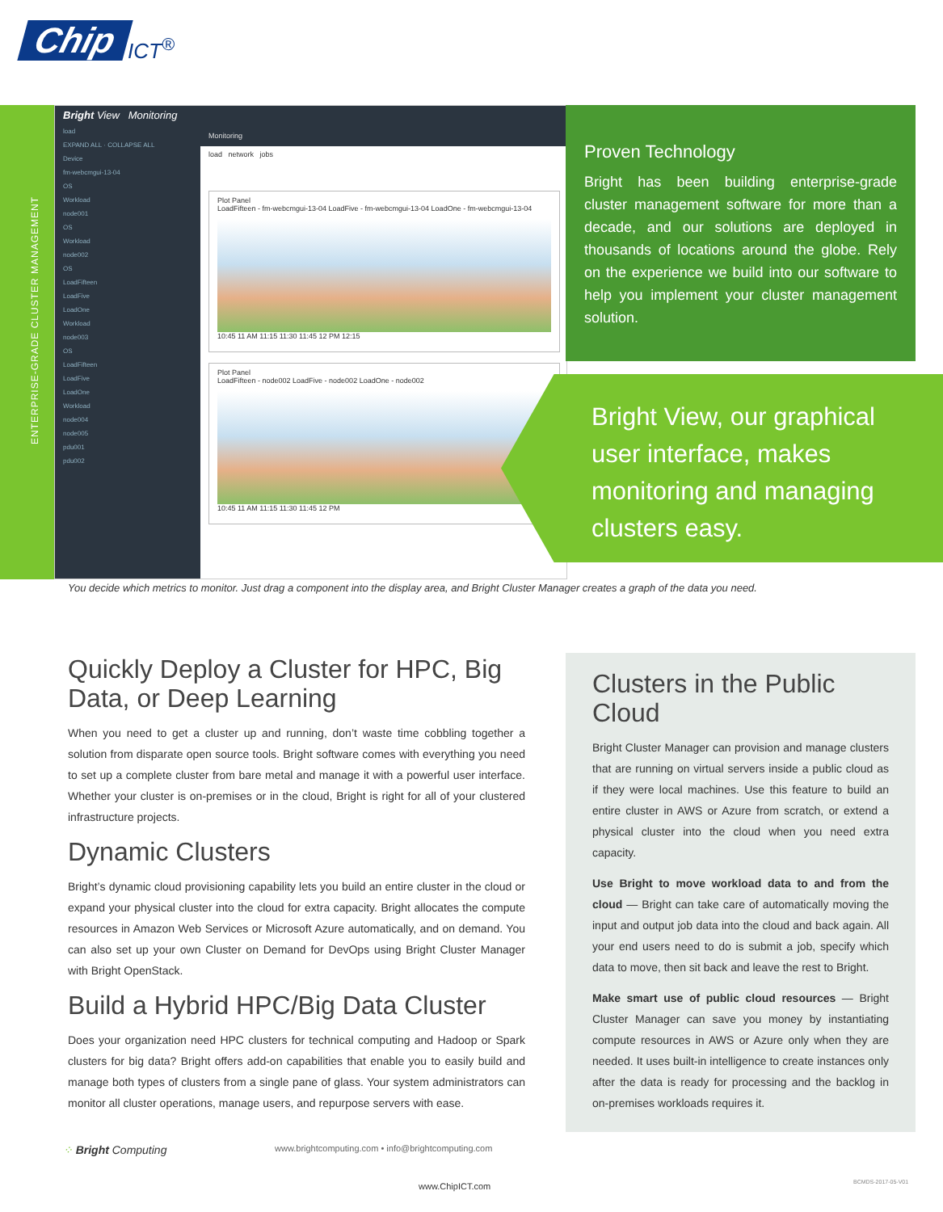Chip ICT<sup>®</sup>
ENTERPRISE-GRADE CLUSTER MANAGEMENT
Bright View Monitoring
load
EXPAND ALL · COLLAPSE ALL
Device
fm-webcmgui-13-04
OS
Workload
node001
OS
Workload
node002
OS
LoadFifteen
LoadFive
LoadOne
Workload
node003
OS
LoadFifteen
LoadFive
LoadOne
Workload
node004
node005
pdu001
pdu002
Monitoring
load network jobs
Plot Panel
LoadFifteen - fm-webcmgui-13-04 LoadFive - fm-webcmgui-13-04 LoadOne - fm-webcmgui-13-04
10:45 11 AM 11:15 11:30 11:45 12 PM 12:15
Plot Panel
LoadFifteen - node002 LoadFive - node002 LoadOne - node002
10:45 11 AM 11:15 11:30 11:45 12 PM
Proven Technology
Bright has been building enterprise-grade cluster management software for more than a decade, and our solutions are deployed in thousands of locations around the globe. Rely on the experience we build into our software to help you implement your cluster management solution.
Bright View, our graphical user interface, makes monitoring and managing clusters easy.
You decide which metrics to monitor. Just drag a component into the display area, and Bright Cluster Manager creates a graph of the data you need.
Quickly Deploy a Cluster for HPC, Big Data, or Deep Learning
When you need to get a cluster up and running, don’t waste time cobbling together a solution from disparate open source tools. Bright software comes with everything you need to set up a complete cluster from bare metal and manage it with a powerful user interface. Whether your cluster is on-premises or in the cloud, Bright is right for all of your clustered infrastructure projects.
Dynamic Clusters
Bright’s dynamic cloud provisioning capability lets you build an entire cluster in the cloud or expand your physical cluster into the cloud for extra capacity. Bright allocates the compute resources in Amazon Web Services or Microsoft Azure automatically, and on demand. You can also set up your own Cluster on Demand for DevOps using Bright Cluster Manager with Bright OpenStack.
Build a Hybrid HPC/Big Data Cluster
Does your organization need HPC clusters for technical computing and Hadoop or Spark clusters for big data? Bright offers add-on capabilities that enable you to easily build and manage both types of clusters from a single pane of glass. Your system administrators can monitor all cluster operations, manage users, and repurpose servers with ease.
Clusters in the Public Cloud
Bright Cluster Manager can provision and manage clusters that are running on virtual servers inside a public cloud as if they were local machines. Use this feature to build an entire cluster in AWS or Azure from scratch, or extend a physical cluster into the cloud when you need extra capacity.
Use Bright to move workload data to and from the cloud — Bright can take care of automatically moving the input and output job data into the cloud and back again. All your end users need to do is submit a job, specify which data to move, then sit back and leave the rest to Bright.
Make smart use of public cloud resources — Bright Cluster Manager can save you money by instantiating compute resources in AWS or Azure only when they are needed. It uses built-in intelligence to create instances only after the data is ready for processing and the backlog in on-premises workloads requires it.
⁘ Bright Computing
www.brightcomputing.com • info@brightcomputing.com
www.ChipICT.com BCMDS-2017-05-V01